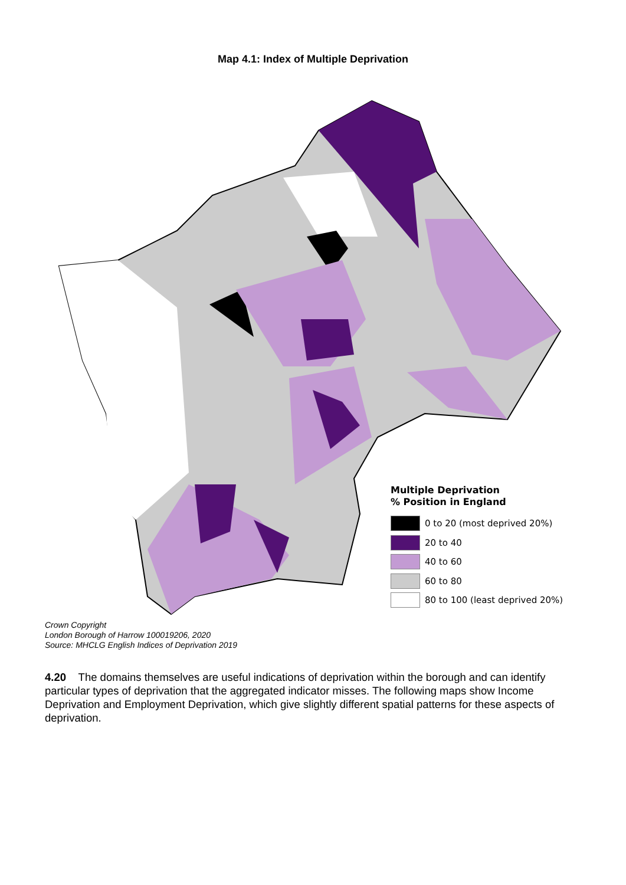Map 4.1: Index of Multiple Deprivation
Multiple Deprivation
% Position in England
0 to 20 (most deprived 20%)
20 to 40
40 to 60
60 to 80
80 to 100 (least deprived 20%)
Crown Copyright
London Borough of Harrow 100019206, 2020
Source: MHCLG English Indices of Deprivation 2019
4.20 The domains themselves are useful indications of deprivation within the borough and can identify particular types of deprivation that the aggregated indicator misses. The following maps show Income Deprivation and Employment Deprivation, which give slightly different spatial patterns for these aspects of deprivation.